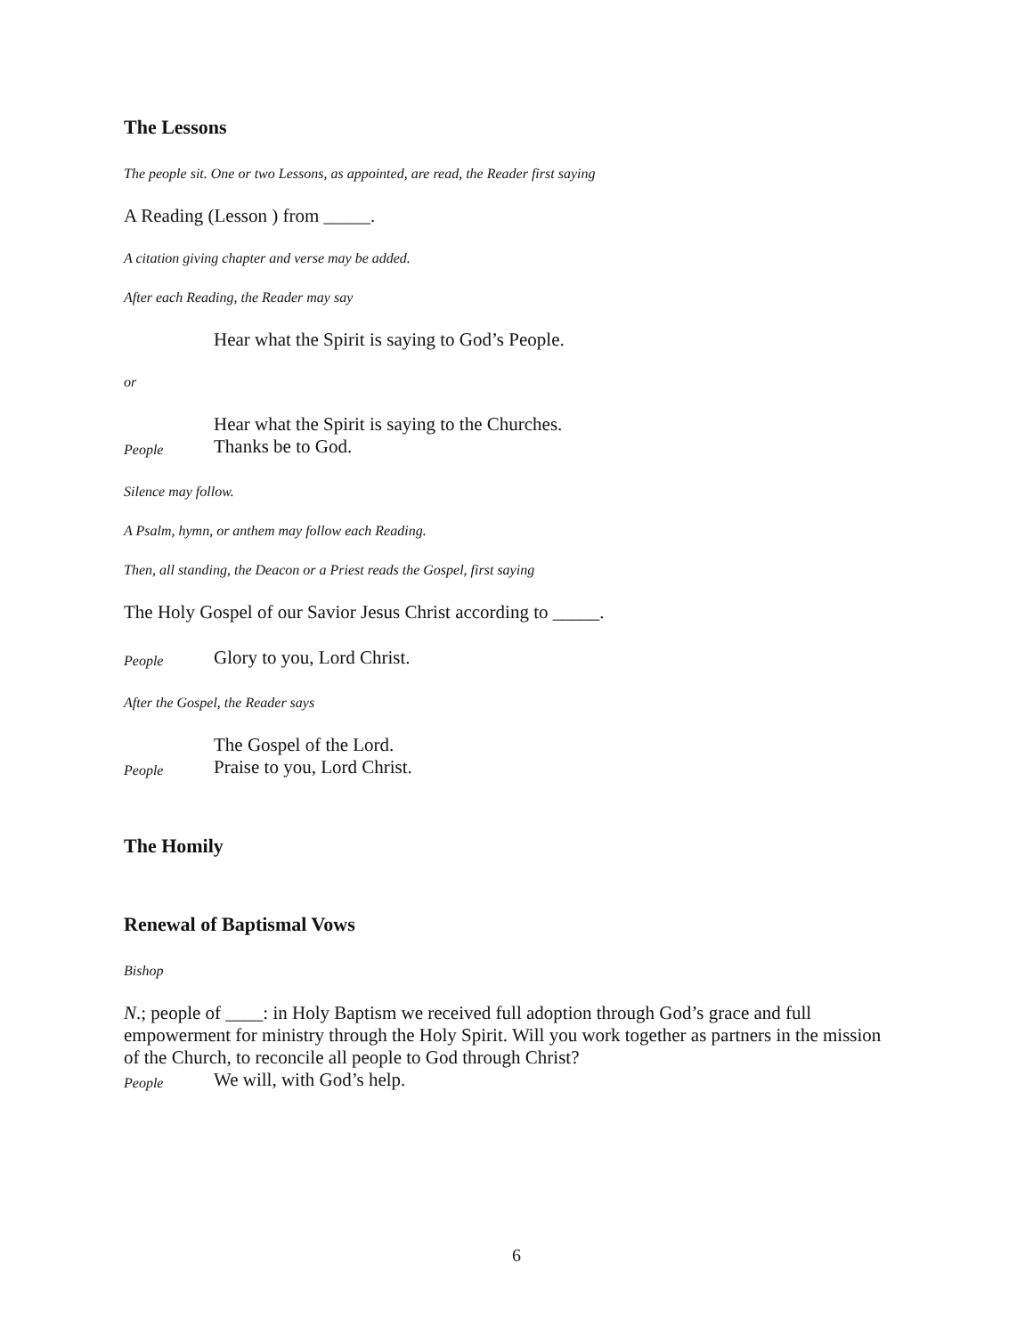The Lessons
The people sit. One or two Lessons, as appointed, are read, the Reader first saying
A Reading (Lesson ) from _____.
A citation giving chapter and verse may be added.
After each Reading, the Reader may say
Hear what the Spirit is saying to God’s People.
or
Hear what the Spirit is saying to the Churches.
People Thanks be to God.
Silence may follow.
A Psalm, hymn, or anthem may follow each Reading.
Then, all standing, the Deacon or a Priest reads the Gospel, first saying
The Holy Gospel of our Savior Jesus Christ according to _____.
People Glory to you, Lord Christ.
After the Gospel, the Reader says
The Gospel of the Lord.
People Praise to you, Lord Christ.
The Homily
Renewal of Baptismal Vows
Bishop
N.; people of ____: in Holy Baptism we received full adoption through God’s grace and full empowerment for ministry through the Holy Spirit. Will you work together as partners in the mission of the Church, to reconcile all people to God through Christ?
People We will, with God’s help.
6